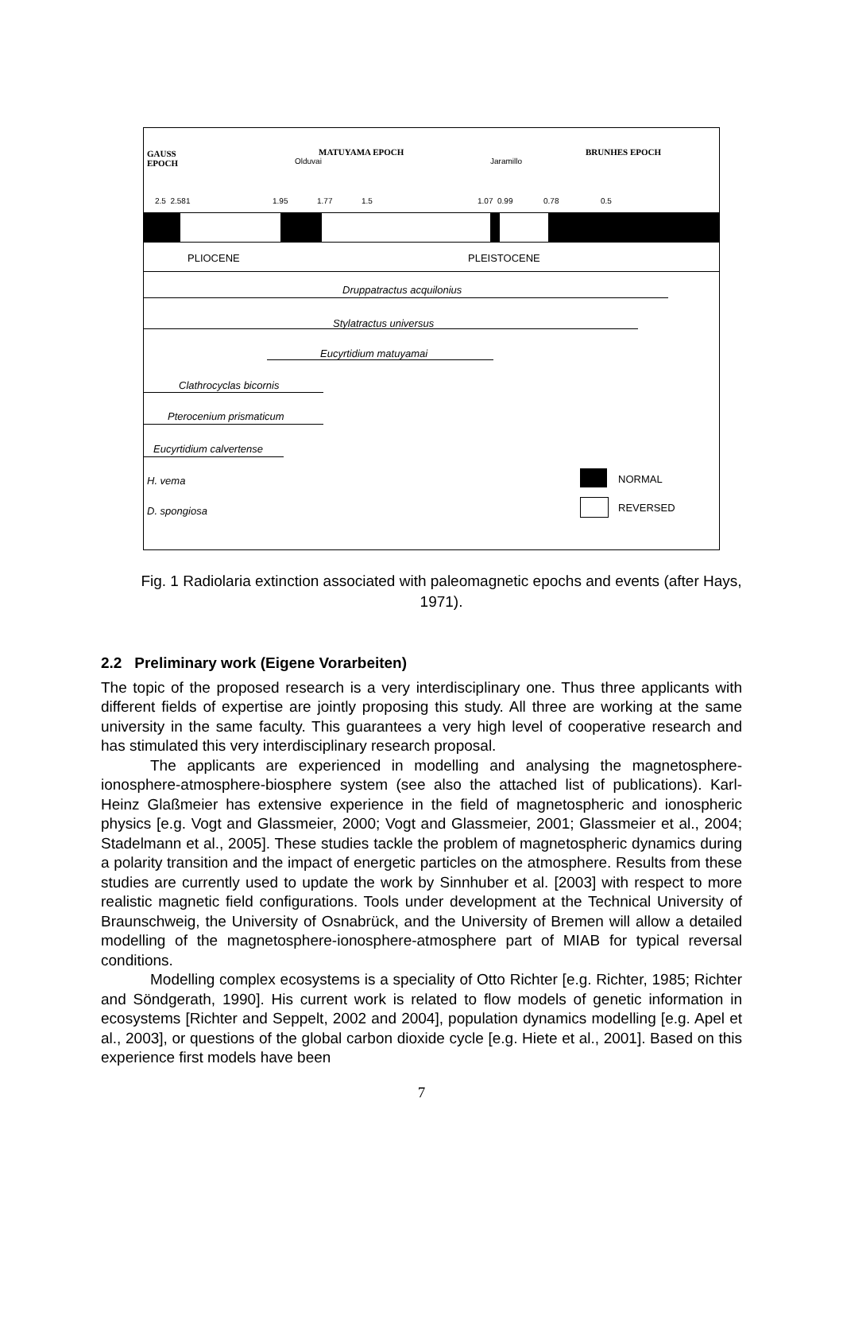GAUSS
EPOCH
MATUYAMA EPOCH BRUNHES EPOCH
Olduvai Jaramillo
2.5 2.581 1.95 1.77 1.5 1.07 0.99 0.78 0.5
PLIOCENE PLEISTOCENE
Druppatractus acquilonius
Stylatractus universus
Eucyrtidium matuyamai
Clathrocyclas bicornis
Pterocenium prismaticum
Eucyrtidium calvertense
H. vema
D. spongiosa
NORMAL
REVERSED
Fig. 1 Radiolaria extinction associated with paleomagnetic epochs and events (after Hays, 1971).
2.2 Preliminary work (Eigene Vorarbeiten)
The topic of the proposed research is a very interdisciplinary one. Thus three applicants with different fields of expertise are jointly proposing this study. All three are working at the same university in the same faculty. This guarantees a very high level of cooperative research and has stimulated this very interdisciplinary research proposal.
The applicants are experienced in modelling and analysing the magnetosphere-ionosphere-atmosphere-biosphere system (see also the attached list of publications). Karl-Heinz Glaßmeier has extensive experience in the field of magnetospheric and ionospheric physics [e.g. Vogt and Glassmeier, 2000; Vogt and Glassmeier, 2001; Glassmeier et al., 2004; Stadelmann et al., 2005]. These studies tackle the problem of magnetospheric dynamics during a polarity transition and the impact of energetic particles on the atmosphere. Results from these studies are currently used to update the work by Sinnhuber et al. [2003] with respect to more realistic magnetic field configurations. Tools under development at the Technical University of Braunschweig, the University of Osnabrück, and the University of Bremen will allow a detailed modelling of the magnetosphere-ionosphere-atmosphere part of MIAB for typical reversal conditions.
Modelling complex ecosystems is a speciality of Otto Richter [e.g. Richter, 1985; Richter and Söndgerath, 1990]. His current work is related to flow models of genetic information in ecosystems [Richter and Seppelt, 2002 and 2004], population dynamics modelling [e.g. Apel et al., 2003], or questions of the global carbon dioxide cycle [e.g. Hiete et al., 2001]. Based on this experience first models have been
7